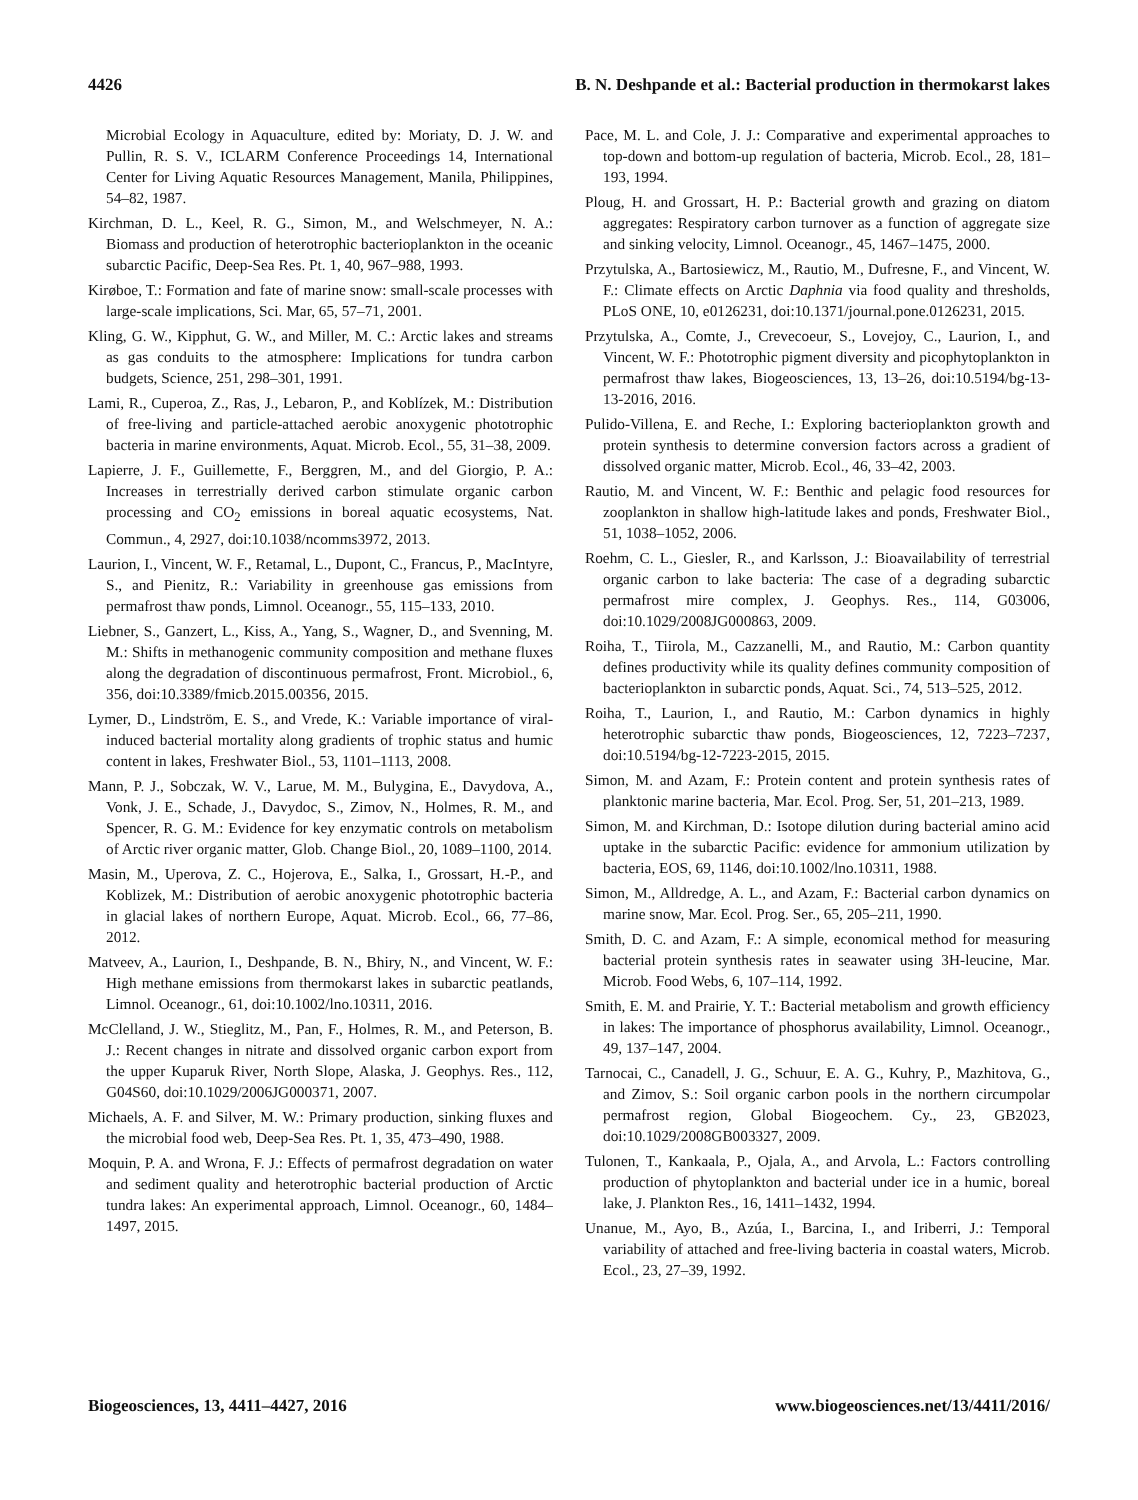4426 B. N. Deshpande et al.: Bacterial production in thermokarst lakes
Microbial Ecology in Aquaculture, edited by: Moriaty, D. J. W. and Pullin, R. S. V., ICLARM Conference Proceedings 14, International Center for Living Aquatic Resources Management, Manila, Philippines, 54–82, 1987.
Kirchman, D. L., Keel, R. G., Simon, M., and Welschmeyer, N. A.: Biomass and production of heterotrophic bacterioplankton in the oceanic subarctic Pacific, Deep-Sea Res. Pt. 1, 40, 967–988, 1993.
Kirøboe, T.: Formation and fate of marine snow: small-scale processes with large-scale implications, Sci. Mar, 65, 57–71, 2001.
Kling, G. W., Kipphut, G. W., and Miller, M. C.: Arctic lakes and streams as gas conduits to the atmosphere: Implications for tundra carbon budgets, Science, 251, 298–301, 1991.
Lami, R., Cuperoa, Z., Ras, J., Lebaron, P., and Koblízek, M.: Distribution of free-living and particle-attached aerobic anoxygenic phototrophic bacteria in marine environments, Aquat. Microb. Ecol., 55, 31–38, 2009.
Lapierre, J. F., Guillemette, F., Berggren, M., and del Giorgio, P. A.: Increases in terrestrially derived carbon stimulate organic carbon processing and CO<sub>2</sub> emissions in boreal aquatic ecosystems, Nat. Commun., 4, 2927, doi:10.1038/ncomms3972, 2013.
Laurion, I., Vincent, W. F., Retamal, L., Dupont, C., Francus, P., MacIntyre, S., and Pienitz, R.: Variability in greenhouse gas emissions from permafrost thaw ponds, Limnol. Oceanogr., 55, 115–133, 2010.
Liebner, S., Ganzert, L., Kiss, A., Yang, S., Wagner, D., and Svenning, M. M.: Shifts in methanogenic community composition and methane fluxes along the degradation of discontinuous permafrost, Front. Microbiol., 6, 356, doi:10.3389/fmicb.2015.00356, 2015.
Lymer, D., Lindström, E. S., and Vrede, K.: Variable importance of viral-induced bacterial mortality along gradients of trophic status and humic content in lakes, Freshwater Biol., 53, 1101–1113, 2008.
Mann, P. J., Sobczak, W. V., Larue, M. M., Bulygina, E., Davydova, A., Vonk, J. E., Schade, J., Davydoc, S., Zimov, N., Holmes, R. M., and Spencer, R. G. M.: Evidence for key enzymatic controls on metabolism of Arctic river organic matter, Glob. Change Biol., 20, 1089–1100, 2014.
Masin, M., Uperova, Z. C., Hojerova, E., Salka, I., Grossart, H.-P., and Koblizek, M.: Distribution of aerobic anoxygenic phototrophic bacteria in glacial lakes of northern Europe, Aquat. Microb. Ecol., 66, 77–86, 2012.
Matveev, A., Laurion, I., Deshpande, B. N., Bhiry, N., and Vincent, W. F.: High methane emissions from thermokarst lakes in subarctic peatlands, Limnol. Oceanogr., 61, doi:10.1002/lno.10311, 2016.
McClelland, J. W., Stieglitz, M., Pan, F., Holmes, R. M., and Peterson, B. J.: Recent changes in nitrate and dissolved organic carbon export from the upper Kuparuk River, North Slope, Alaska, J. Geophys. Res., 112, G04S60, doi:10.1029/2006JG000371, 2007.
Michaels, A. F. and Silver, M. W.: Primary production, sinking fluxes and the microbial food web, Deep-Sea Res. Pt. 1, 35, 473–490, 1988.
Moquin, P. A. and Wrona, F. J.: Effects of permafrost degradation on water and sediment quality and heterotrophic bacterial production of Arctic tundra lakes: An experimental approach, Limnol. Oceanogr., 60, 1484–1497, 2015.
Pace, M. L. and Cole, J. J.: Comparative and experimental approaches to top-down and bottom-up regulation of bacteria, Microb. Ecol., 28, 181–193, 1994.
Ploug, H. and Grossart, H. P.: Bacterial growth and grazing on diatom aggregates: Respiratory carbon turnover as a function of aggregate size and sinking velocity, Limnol. Oceanogr., 45, 1467–1475, 2000.
Przytulska, A., Bartosiewicz, M., Rautio, M., Dufresne, F., and Vincent, W. F.: Climate effects on Arctic Daphnia via food quality and thresholds, PLoS ONE, 10, e0126231, doi:10.1371/journal.pone.0126231, 2015.
Przytulska, A., Comte, J., Crevecoeur, S., Lovejoy, C., Laurion, I., and Vincent, W. F.: Phototrophic pigment diversity and picophytoplankton in permafrost thaw lakes, Biogeosciences, 13, 13–26, doi:10.5194/bg-13-13-2016, 2016.
Pulido-Villena, E. and Reche, I.: Exploring bacterioplankton growth and protein synthesis to determine conversion factors across a gradient of dissolved organic matter, Microb. Ecol., 46, 33–42, 2003.
Rautio, M. and Vincent, W. F.: Benthic and pelagic food resources for zooplankton in shallow high-latitude lakes and ponds, Freshwater Biol., 51, 1038–1052, 2006.
Roehm, C. L., Giesler, R., and Karlsson, J.: Bioavailability of terrestrial organic carbon to lake bacteria: The case of a degrading subarctic permafrost mire complex, J. Geophys. Res., 114, G03006, doi:10.1029/2008JG000863, 2009.
Roiha, T., Tiirola, M., Cazzanelli, M., and Rautio, M.: Carbon quantity defines productivity while its quality defines community composition of bacterioplankton in subarctic ponds, Aquat. Sci., 74, 513–525, 2012.
Roiha, T., Laurion, I., and Rautio, M.: Carbon dynamics in highly heterotrophic subarctic thaw ponds, Biogeosciences, 12, 7223–7237, doi:10.5194/bg-12-7223-2015, 2015.
Simon, M. and Azam, F.: Protein content and protein synthesis rates of planktonic marine bacteria, Mar. Ecol. Prog. Ser, 51, 201–213, 1989.
Simon, M. and Kirchman, D.: Isotope dilution during bacterial amino acid uptake in the subarctic Pacific: evidence for ammonium utilization by bacteria, EOS, 69, 1146, doi:10.1002/lno.10311, 1988.
Simon, M., Alldredge, A. L., and Azam, F.: Bacterial carbon dynamics on marine snow, Mar. Ecol. Prog. Ser., 65, 205–211, 1990.
Smith, D. C. and Azam, F.: A simple, economical method for measuring bacterial protein synthesis rates in seawater using 3H-leucine, Mar. Microb. Food Webs, 6, 107–114, 1992.
Smith, E. M. and Prairie, Y. T.: Bacterial metabolism and growth efficiency in lakes: The importance of phosphorus availability, Limnol. Oceanogr., 49, 137–147, 2004.
Tarnocai, C., Canadell, J. G., Schuur, E. A. G., Kuhry, P., Mazhitova, G., and Zimov, S.: Soil organic carbon pools in the northern circumpolar permafrost region, Global Biogeochem. Cy., 23, GB2023, doi:10.1029/2008GB003327, 2009.
Tulonen, T., Kankaala, P., Ojala, A., and Arvola, L.: Factors controlling production of phytoplankton and bacterial under ice in a humic, boreal lake, J. Plankton Res., 16, 1411–1432, 1994.
Unanue, M., Ayo, B., Azúa, I., Barcina, I., and Iriberri, J.: Temporal variability of attached and free-living bacteria in coastal waters, Microb. Ecol., 23, 27–39, 1992.
Biogeosciences, 13, 4411–4427, 2016 www.biogeosciences.net/13/4411/2016/